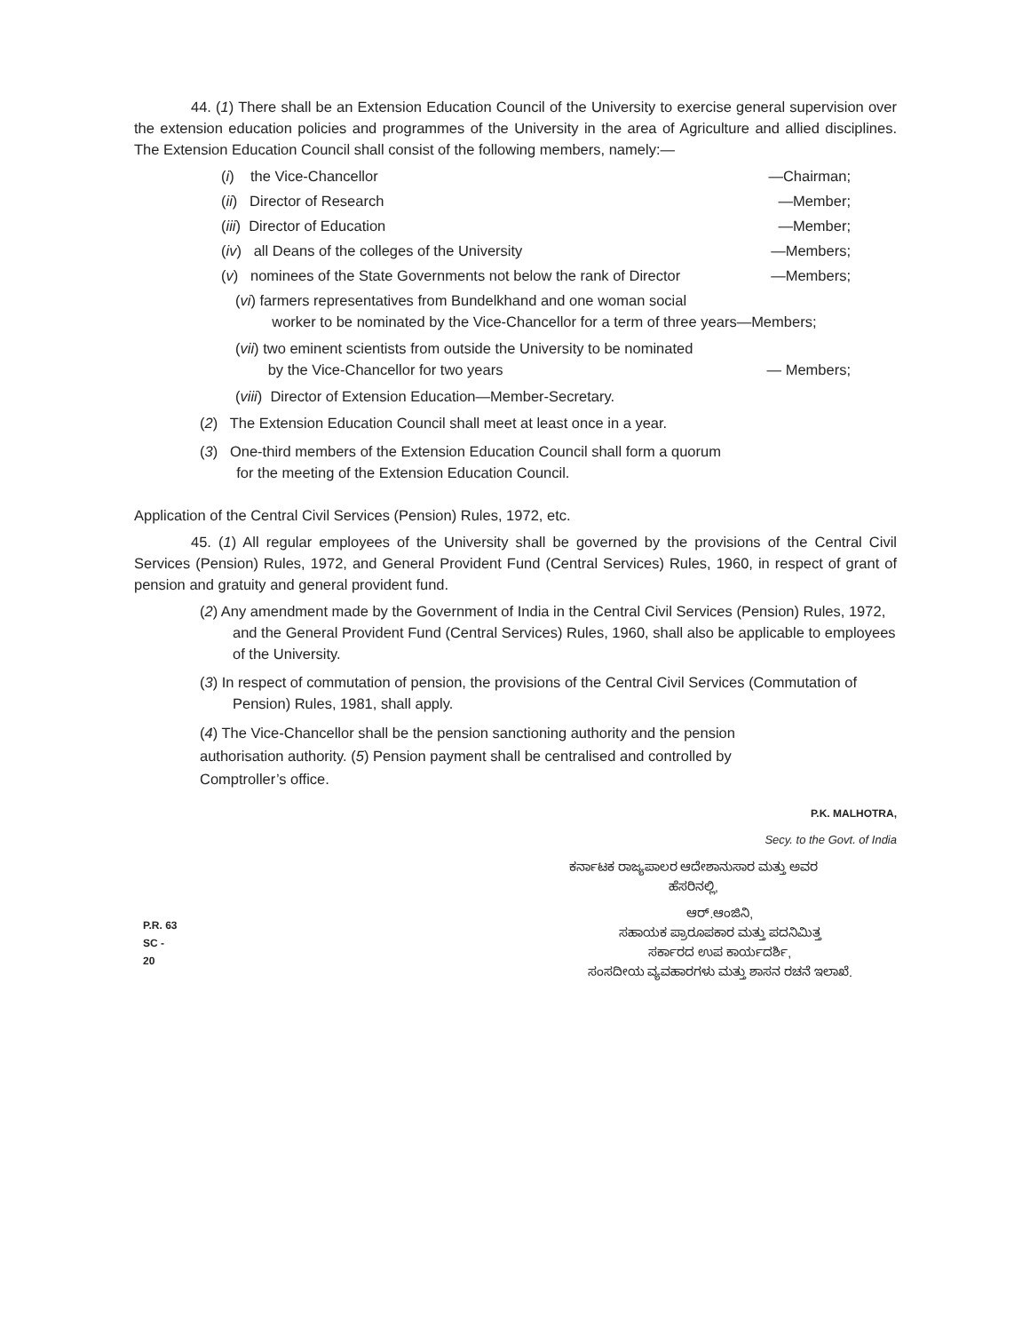44. (1) There shall be an Extension Education Council of the University to exercise general supervision over the extension education policies and programmes of the University in the area of Agriculture and allied disciplines. The Extension Education Council shall consist of the following members, namely:—
(i) the Vice-Chancellor —Chairman;
(ii) Director of Research —Member;
(iii) Director of Education —Member;
(iv) all Deans of the colleges of the University —Members;
(v) nominees of the State Governments not below the rank of Director —Members;
(vi) farmers representatives from Bundelkhand and one woman social
worker to be nominated by the Vice-Chancellor for a term of three years—Members;
(vii) two eminent scientists from outside the University to be nominated
by the Vice-Chancellor for two years — Members;
(viii) Director of Extension Education—Member-Secretary.
(2) The Extension Education Council shall meet at least once in a year.
(3) One-third members of the Extension Education Council shall form a quorum
for the meeting of the Extension Education Council.
Application of the Central Civil Services (Pension) Rules, 1972, etc.
45. (1) All regular employees of the University shall be governed by the provisions of the Central Civil Services (Pension) Rules, 1972, and General Provident Fund (Central Services) Rules, 1960, in respect of grant of pension and gratuity and general provident fund.
(2) Any amendment made by the Government of India in the Central Civil Services (Pension) Rules, 1972, and the General Provident Fund (Central Services) Rules, 1960, shall also be applicable to employees of the University.
(3) In respect of commutation of pension, the provisions of the Central Civil Services (Commutation of Pension) Rules, 1981, shall apply.
(4) The Vice-Chancellor shall be the pension sanctioning authority and the pension
authorisation authority. (5) Pension payment shall be centralised and controlled by
Comptroller’s office.
P.K. MALHOTRA,
Secy. to the Govt. of India
ಕರ್ನಾಟಕ ರಾಜ್ಯಪಾಲರ ಆದೇಶಾನುಸಾರ ಮತ್ತು ಅವರ
ಹೆಸರಿನಲ್ಲಿ,
P.R. 63
SC - 20
ಆರ್.ಆಂಜಿನಿ,
ಸಹಾಯಕ ಪ್ರಾರೂಪಕಾರ ಮತ್ತು ಪದನಿಮಿತ್ತ
ಸರ್ಕಾರದ ಉಪ ಕಾರ್ಯದರ್ಶಿ,
ಸಂಸದೀಯ ವ್ಯವಹಾರಗಳು ಮತ್ತು ಶಾಸನ ರಚನೆ ಇಲಾಖೆ.